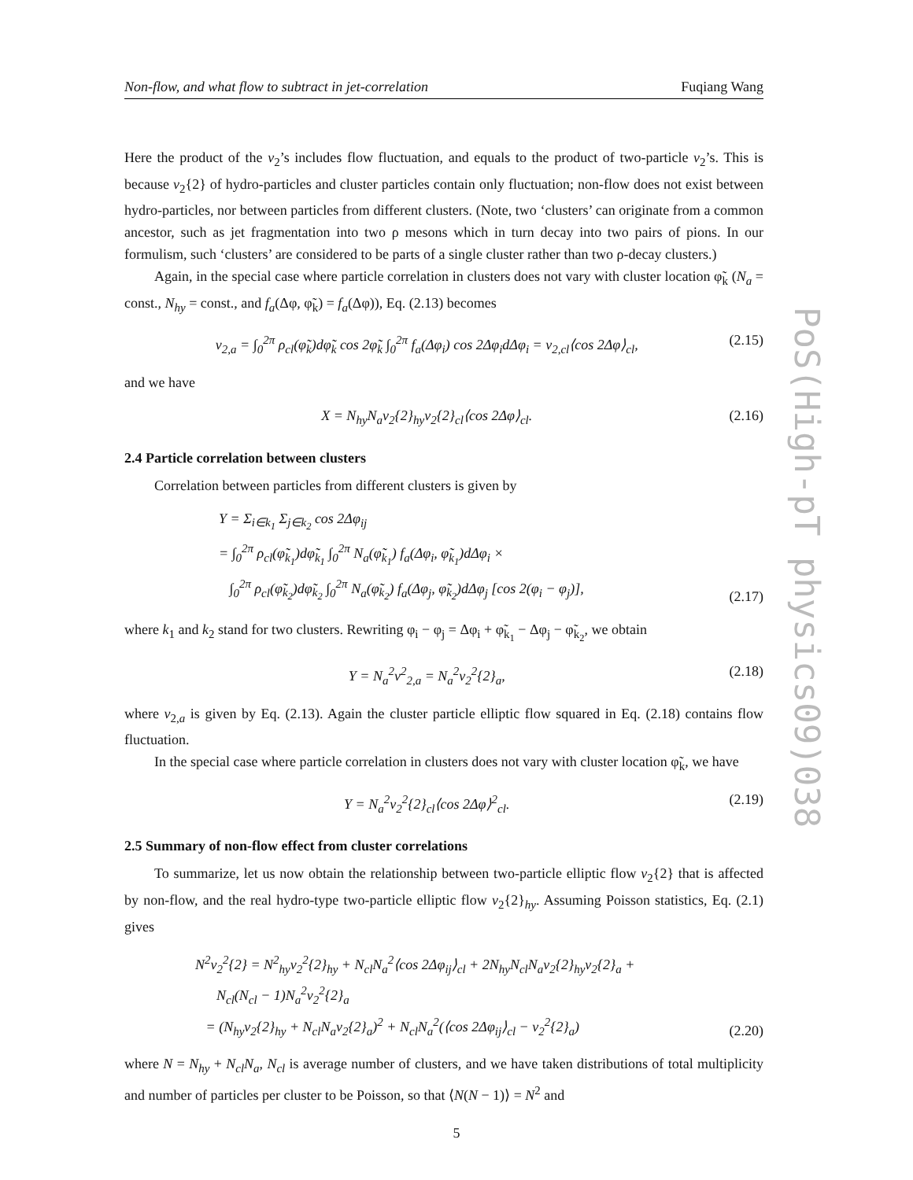Non-flow, and what flow to subtract in jet-correlation Fuqiang Wang
Here the product of the v<sub>2</sub>’s includes flow fluctuation, and equals to the product of two-particle v<sub>2</sub>’s. This is because v<sub>2</sub>{2} of hydro-particles and cluster particles contain only fluctuation; non-flow does not exist between hydro-particles, nor between particles from different clusters. (Note, two ‘clusters’ can originate from a common ancestor, such as jet fragmentation into two ρ mesons which in turn decay into two pairs of pions. In our formulism, such ‘clusters’ are considered to be parts of a single cluster rather than two ρ-decay clusters.)
Again, in the special case where particle correlation in clusters does not vary with cluster location φ̃<sub>k</sub> (N<sub>a</sub> = const., N<sub>hy</sub> = const., and f<sub>a</sub>(Δφ, φ̃<sub>k</sub>) = f<sub>a</sub>(Δφ)), Eq. (2.13) becomes
v<sub>2,a</sub> = ∫<sub>0</sub><sup>2π</sup> ρ<sub>cl</sub>(φ̃<sub>k</sub>)dφ̃<sub>k</sub> cos 2φ̃<sub>k</sub> ∫<sub>0</sub><sup>2π</sup> f<sub>a</sub>(Δφ<sub>i</sub>) cos 2Δφ<sub>i</sub>dΔφ<sub>i</sub> = v<sub>2,cl</sub>⟨cos 2Δφ⟩<sub>cl</sub>, (2.15)
and we have
X = N<sub>hy</sub>N<sub>a</sub>v<sub>2</sub>{2}<sub>hy</sub>v<sub>2</sub>{2}<sub>cl</sub>⟨cos 2Δφ⟩<sub>cl</sub>. (2.16)
2.4 Particle correlation between clusters
Correlation between particles from different clusters is given by
Y = Σ<sub>i∈k<sub>1</sub></sub> Σ<sub>j∈k<sub>2</sub></sub> cos 2Δφ<sub>ij</sub>
= ∫<sub>0</sub><sup>2π</sup> ρ<sub>cl</sub>(φ̃<sub>k<sub>1</sub></sub>)dφ̃<sub>k<sub>1</sub></sub> ∫<sub>0</sub><sup>2π</sup> N<sub>a</sub>(φ̃<sub>k<sub>1</sub></sub>) f<sub>a</sub>(Δφ<sub>i</sub>, φ̃<sub>k<sub>1</sub></sub>)dΔφ<sub>i</sub> ×
∫<sub>0</sub><sup>2π</sup> ρ<sub>cl</sub>(φ̃<sub>k<sub>2</sub></sub>)dφ̃<sub>k<sub>2</sub></sub> ∫<sub>0</sub><sup>2π</sup> N<sub>a</sub>(φ̃<sub>k<sub>2</sub></sub>) f<sub>a</sub>(Δφ<sub>j</sub>, φ̃<sub>k<sub>2</sub></sub>)dΔφ<sub>j</sub> [cos 2(φ<sub>i</sub> − φ<sub>j</sub>)], (2.17)
where k<sub>1</sub> and k<sub>2</sub> stand for two clusters. Rewriting φ<sub>i</sub> − φ<sub>j</sub> = Δφ<sub>i</sub> + φ̃<sub>k<sub>1</sub></sub> − Δφ<sub>j</sub> − φ̃<sub>k<sub>2</sub></sub>, we obtain
Y = N<sub>a</sub><sup>2</sup>v<sup>2</sup><sub>2,a</sub> = N<sub>a</sub><sup>2</sup>v<sub>2</sub><sup>2</sup>{2}<sub>a</sub>, (2.18)
where v<sub>2,a</sub> is given by Eq. (2.13). Again the cluster particle elliptic flow squared in Eq. (2.18) contains flow fluctuation.
In the special case where particle correlation in clusters does not vary with cluster location φ̃<sub>k</sub>, we have
Y = N<sub>a</sub><sup>2</sup>v<sub>2</sub><sup>2</sup>{2}<sub>cl</sub>⟨cos 2Δφ⟩<sup>2</sup><sub>cl</sub>. (2.19)
2.5 Summary of non-flow effect from cluster correlations
To summarize, let us now obtain the relationship between two-particle elliptic flow v<sub>2</sub>{2} that is affected by non-flow, and the real hydro-type two-particle elliptic flow v<sub>2</sub>{2}<sub>hy</sub>. Assuming Poisson statistics, Eq. (2.1) gives
N<sup>2</sup>v<sub>2</sub><sup>2</sup>{2} = N<sup>2</sup><sub>hy</sub>v<sub>2</sub><sup>2</sup>{2}<sub>hy</sub> + N<sub>cl</sub>N<sub>a</sub><sup>2</sup>⟨cos 2Δφ<sub>ij</sub>⟩<sub>cl</sub> + 2N<sub>hy</sub>N<sub>cl</sub>N<sub>a</sub>v<sub>2</sub>{2}<sub>hy</sub>v<sub>2</sub>{2}<sub>a</sub> +
N<sub>cl</sub>(N<sub>cl</sub> − 1)N<sub>a</sub><sup>2</sup>v<sub>2</sub><sup>2</sup>{2}<sub>a</sub>
= (N<sub>hy</sub>v<sub>2</sub>{2}<sub>hy</sub> + N<sub>cl</sub>N<sub>a</sub>v<sub>2</sub>{2}<sub>a</sub>)<sup>2</sup> + N<sub>cl</sub>N<sub>a</sub><sup>2</sup>(⟨cos 2Δφ<sub>ij</sub>⟩<sub>cl</sub> − v<sub>2</sub><sup>2</sup>{2}<sub>a</sub>) (2.20)
where N = N<sub>hy</sub> + N<sub>cl</sub>N<sub>a</sub>, N<sub>cl</sub> is average number of clusters, and we have taken distributions of total multiplicity and number of particles per cluster to be Poisson, so that ⟨N(N − 1)⟩ = N<sup>2</sup> and
PoS(High-pT physics09)038
5